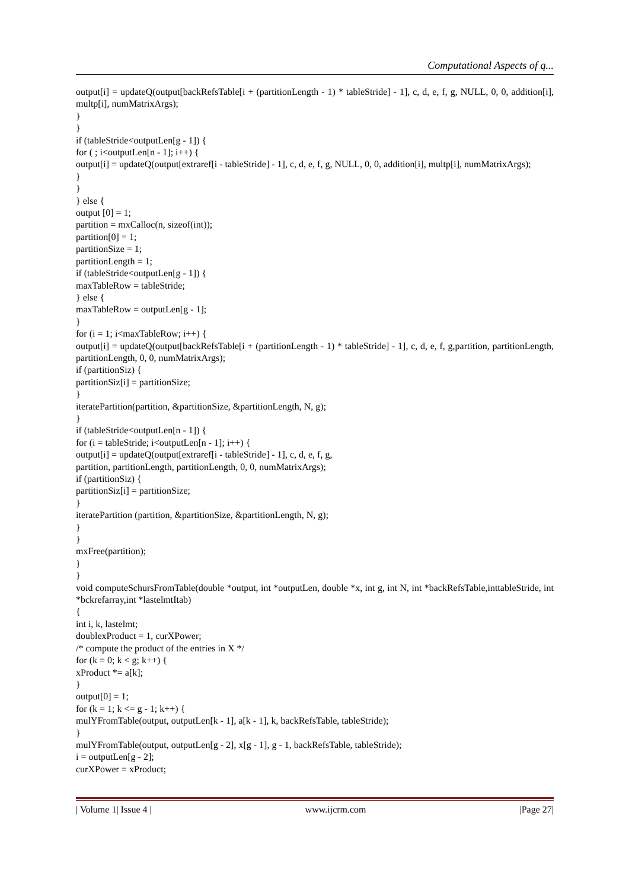Computational Aspects of q...
output[i] = updateQ(output[backRefsTable[i + (partitionLength - 1) * tableStride] - 1], c, d, e, f, g, NULL, 0, 0, addition[i], multp[i], numMatrixArgs);
}
}
if (tableStride<outputLen[g - 1]) {
for ( ; i<outputLen[n - 1]; i++) {
output[i] = updateQ(output[extraref[i - tableStride] - 1], c, d, e, f, g, NULL, 0, 0, addition[i], multp[i], numMatrixArgs);
}
}
} else {
output [0] = 1;
partition = mxCalloc(n, sizeof(int));
partition[0] = 1;
partitionSize = 1;
partitionLength = 1;
if (tableStride<outputLen[g - 1]) {
maxTableRow = tableStride;
} else {
maxTableRow = outputLen[g - 1];
}
for (i = 1; i<maxTableRow; i++) {
output[i] = updateQ(output[backRefsTable[i + (partitionLength - 1) * tableStride] - 1], c, d, e, f, g,partition, partitionLength, partitionLength, 0, 0, numMatrixArgs);
if (partitionSiz) {
partitionSiz[i] = partitionSize;
}
iteratePartition(partition, &partitionSize, &partitionLength, N, g);
}
if (tableStride<outputLen[n - 1]) {
for (i = tableStride; i<outputLen[n - 1]; i++) {
output[i] = updateQ(output[extraref[i - tableStride] - 1], c, d, e, f, g,
partition, partitionLength, partitionLength, 0, 0, numMatrixArgs);
if (partitionSiz) {
partitionSiz[i] = partitionSize;
}
iteratePartition (partition, &partitionSize, &partitionLength, N, g);
}
}
mxFree(partition);
}
}
void computeSchursFromTable(double *output, int *outputLen, double *x, int g, int N, int *backRefsTable,inttableStride, int *bckrefarray,int *lastelmtItab)
{
int i, k, lastelmt;
doublexProduct = 1, curXPower;
/* compute the product of the entries in X */
for (k = 0; k < g; k++) {
xProduct *= a[k];
}
output[0] = 1;
for (k = 1; k <= g - 1; k++) {
mulYFromTable(output, outputLen[k - 1], a[k - 1], k, backRefsTable, tableStride);
}
mulYFromTable(output, outputLen[g - 2], x[g - 1], g - 1, backRefsTable, tableStride);
i = outputLen[g - 2];
curXPower = xProduct;
| Volume 1| Issue 4 | www.ijcrm.com |Page 27|